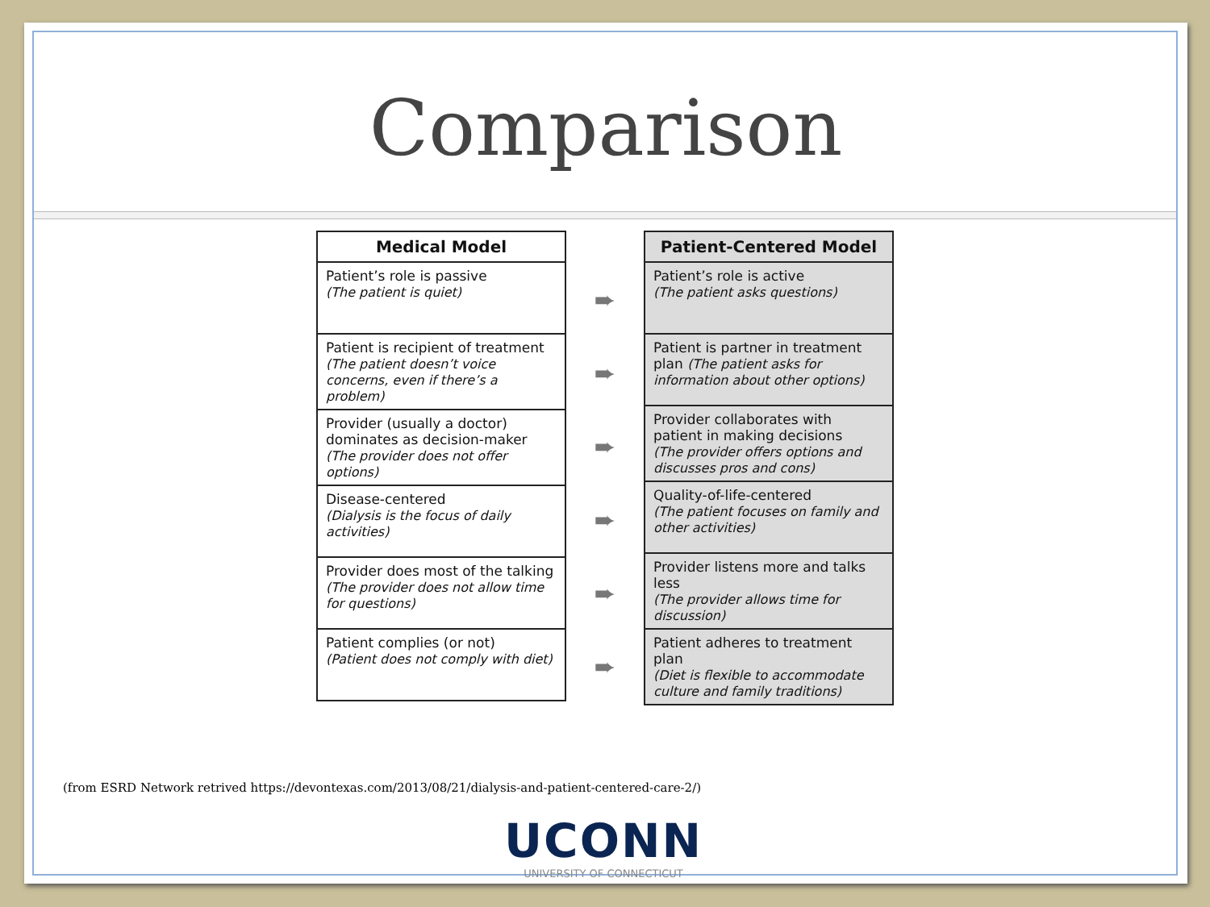Comparison
| Medical Model |
| --- |
| Patient’s role is passive (The patient is quiet) |
| Patient is recipient of treatment (The patient doesn’t voice concerns, even if there’s a problem) |
| Provider (usually a doctor) dominates as decision-maker (The provider does not offer options) |
| Disease-centered (Dialysis is the focus of daily activities) |
| Provider does most of the talking (The provider does not allow time for questions) |
| Patient complies (or not) (Patient does not comply with diet) |
➨
➨
➨
➨
➨
➨
| Patient-Centered Model |
| --- |
| Patient’s role is active (The patient asks questions) |
| Patient is partner in treatment plan (The patient asks for information about other options) |
| Provider collaborates with patient in making decisions (The provider offers options and discusses pros and cons) |
| Quality-of-life-centered (The patient focuses on family and other activities) |
| Provider listens more and talks less (The provider allows time for discussion) |
| Patient adheres to treatment plan (Diet is flexible to accommodate culture and family traditions) |
(from ESRD Network retrived https://devontexas.com/2013/08/21/dialysis-and-patient-centered-care-2/)
UCONN
UNIVERSITY OF CONNECTICUT